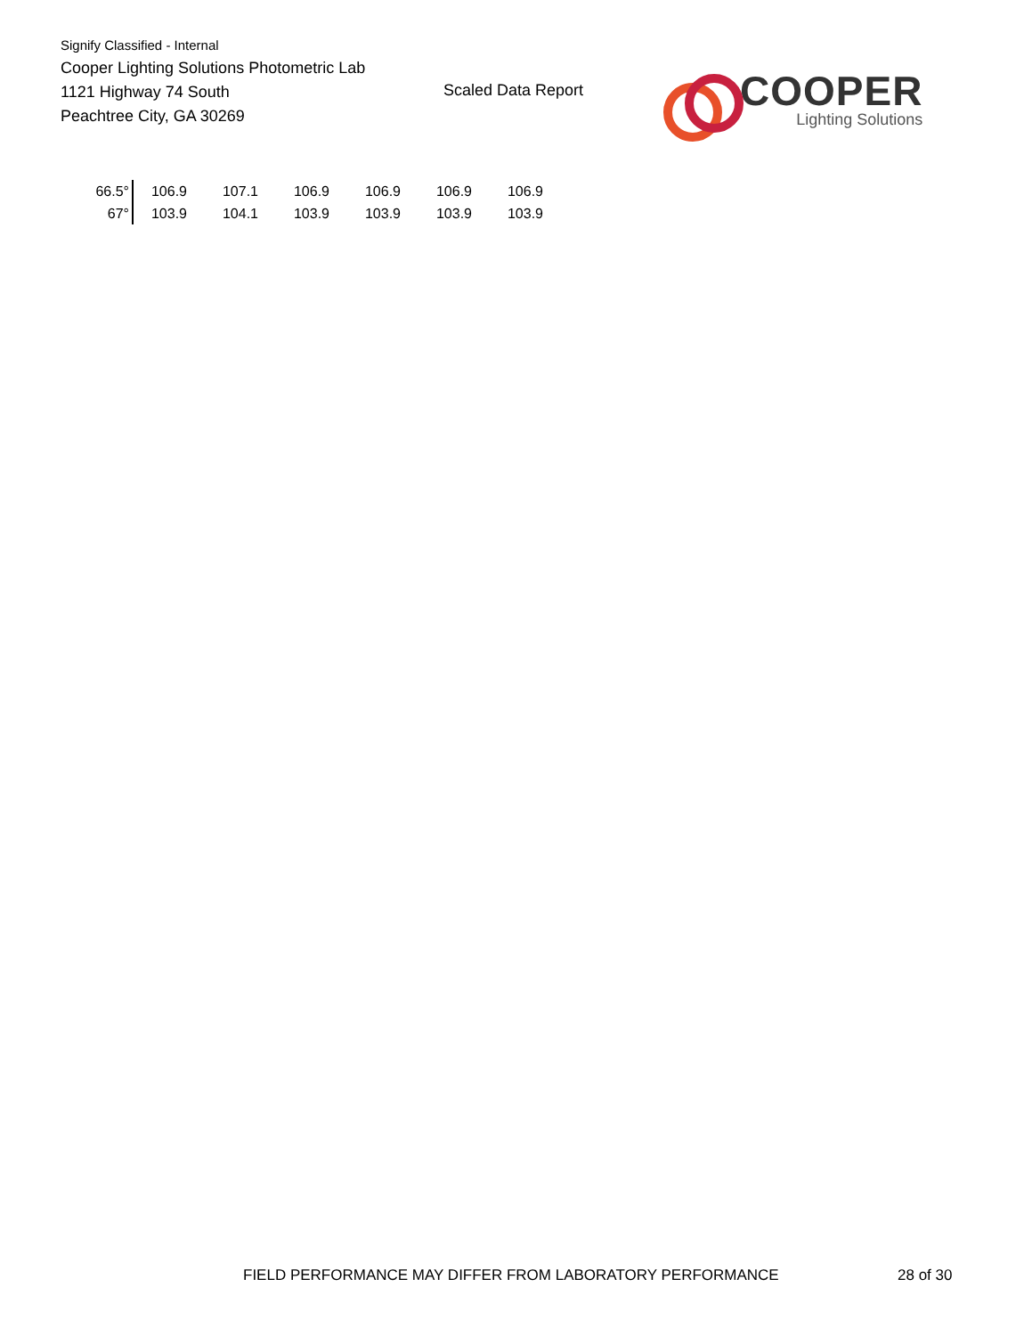Signify Classified - Internal
Cooper Lighting Solutions Photometric Lab
1121 Highway 74 South
Peachtree City, GA 30269
Scaled Data Report
COOPER
Lighting Solutions
| 66.5° | 106.9 | 107.1 | 106.9 | 106.9 | 106.9 | 106.9 |
| 67° | 103.9 | 104.1 | 103.9 | 103.9 | 103.9 | 103.9 |
FIELD PERFORMANCE MAY DIFFER FROM LABORATORY PERFORMANCE
28 of 30